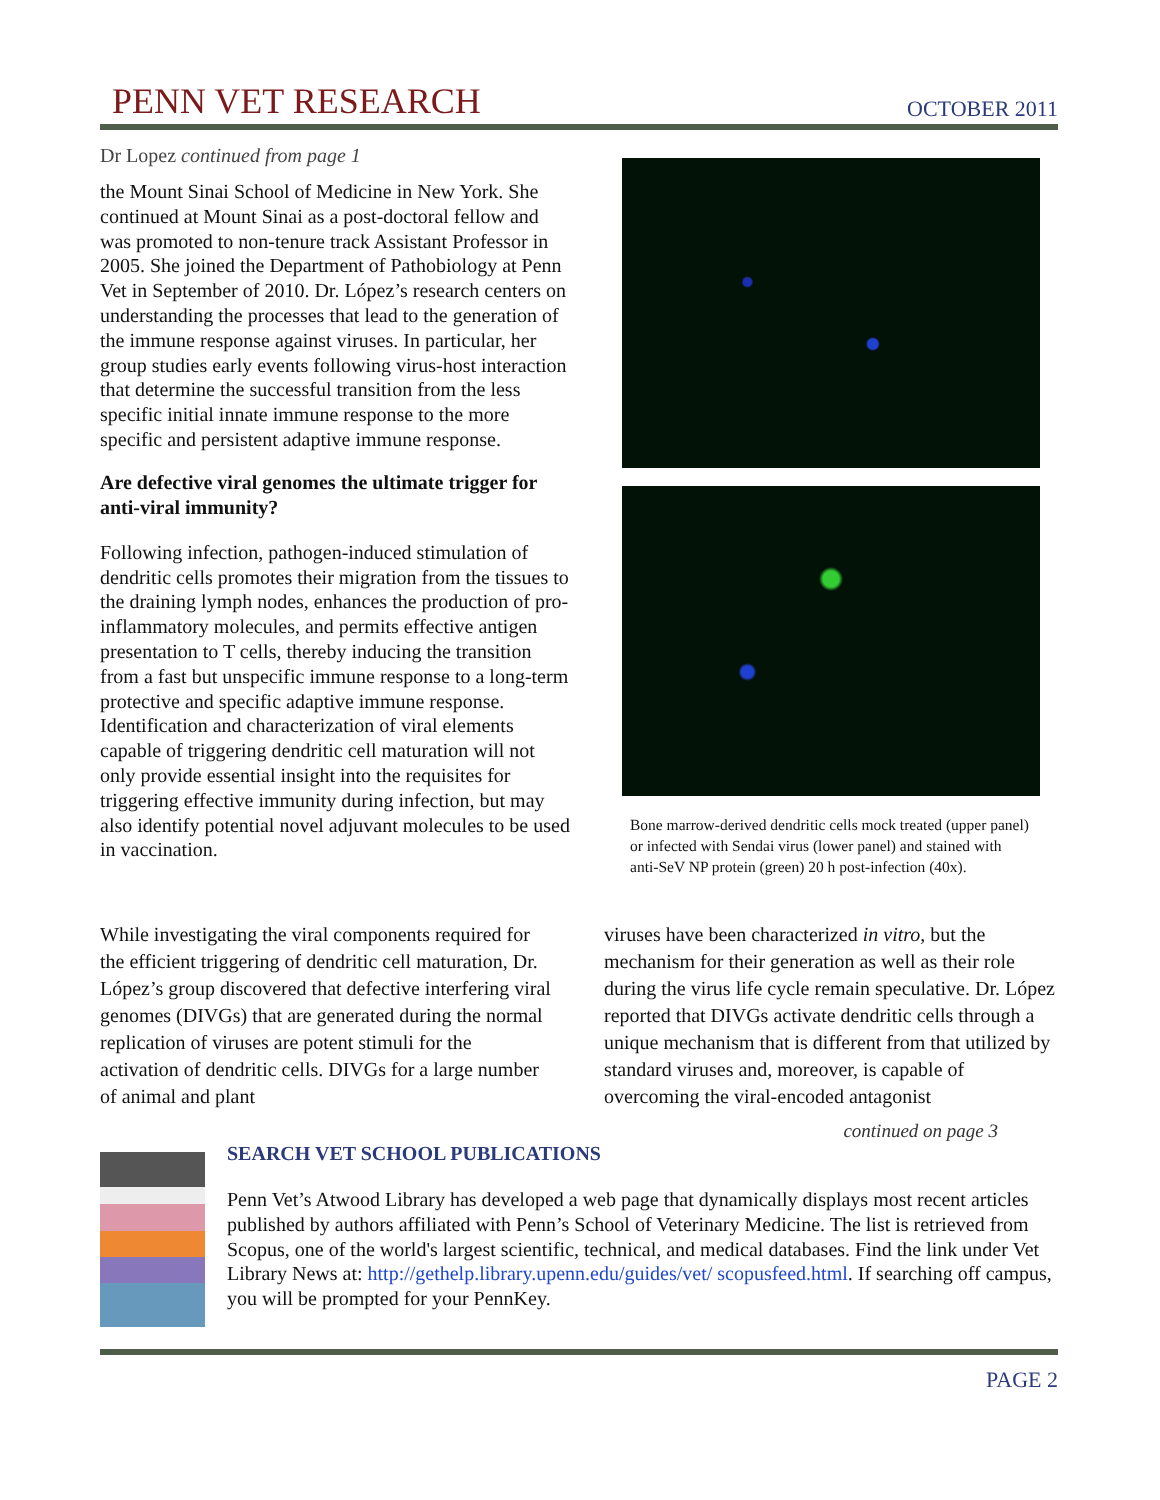PENN VET RESEARCH OCTOBER 2011
Dr Lopez continued from page 1
the Mount Sinai School of Medicine in New York. She continued at Mount Sinai as a post-doctoral fellow and was promoted to non-tenure track Assistant Professor in 2005. She joined the Department of Pathobiology at Penn Vet in September of 2010. Dr. López’s research centers on understanding the processes that lead to the generation of the immune response against viruses. In particular, her group studies early events following virus-host interaction that determine the successful transition from the less specific initial innate immune response to the more specific and persistent adaptive immune response.
Are defective viral genomes the ultimate trigger for anti-viral immunity?
Following infection, pathogen-induced stimulation of dendritic cells promotes their migration from the tissues to the draining lymph nodes, enhances the production of pro-inflammatory molecules, and permits effective antigen presentation to T cells, thereby inducing the transition from a fast but unspecific immune response to a long-term protective and specific adaptive immune response. Identification and characterization of viral elements capable of triggering dendritic cell maturation will not only provide essential insight into the requisites for triggering effective immunity during infection, but may also identify potential novel adjuvant molecules to be used in vaccination.
Bone marrow-derived dendritic cells mock treated (upper panel) or infected with Sendai virus (lower panel) and stained with anti-SeV NP protein (green) 20 h post-infection (40x).
While investigating the viral components required for the efficient triggering of dendritic cell maturation, Dr. López’s group discovered that defective interfering viral genomes (DIVGs) that are generated during the normal replication of viruses are potent stimuli for the activation of dendritic cells. DIVGs for a large number of animal and plant
viruses have been characterized in vitro, but the mechanism for their generation as well as their role during the virus life cycle remain speculative. Dr. López reported that DIVGs activate dendritic cells through a unique mechanism that is different from that utilized by standard viruses and, moreover, is capable of overcoming the viral-encoded antagonist
continued on page 3
SEARCH VET SCHOOL PUBLICATIONS
Penn Vet’s Atwood Library has developed a web page that dynamically displays most recent articles published by authors affiliated with Penn’s School of Veterinary Medicine. The list is retrieved from Scopus, one of the world's largest scientific, technical, and medical databases. Find the link under Vet Library News at: http://gethelp.library.upenn.edu/guides/vet/ scopusfeed.html. If searching off campus, you will be prompted for your PennKey.
PAGE 2